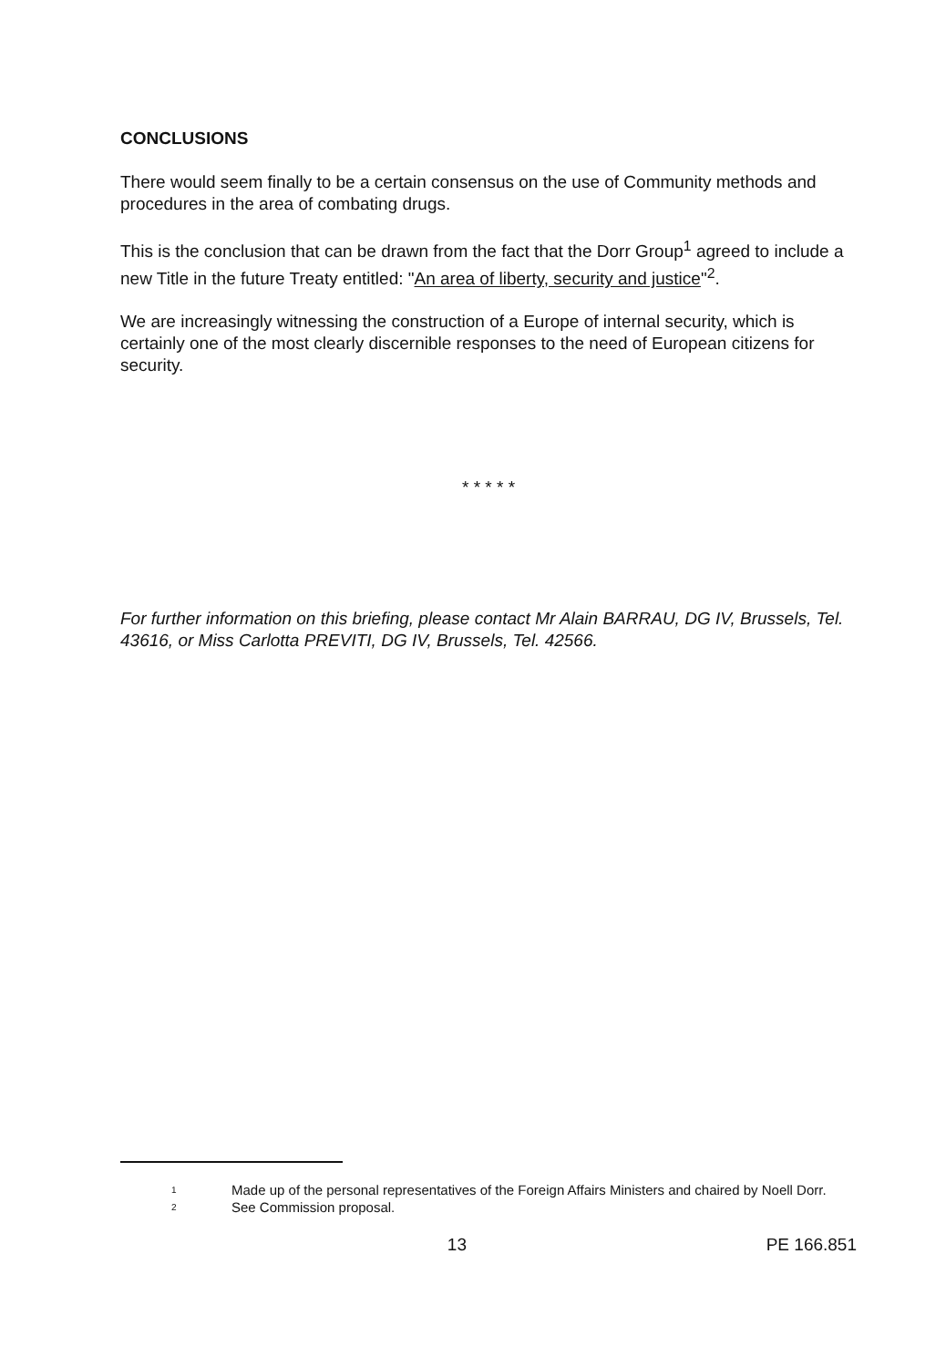CONCLUSIONS
There would seem finally to be a certain consensus on the use of Community methods and procedures in the area of combating drugs.
This is the conclusion that can be drawn from the fact that the Dorr Group<sup>1</sup> agreed to include a new Title in the future Treaty entitled: "An area of liberty, security and justice"<sup>2</sup>.
We are increasingly witnessing the construction of a Europe of internal security, which is certainly one of the most clearly discernible responses to the need of European citizens for security.
* * * * *
For further information on this briefing, please contact Mr Alain BARRAU, DG IV, Brussels, Tel. 43616, or Miss Carlotta PREVITI, DG IV, Brussels, Tel. 42566.
1 Made up of the personal representatives of the Foreign Affairs Ministers and chaired by Noell Dorr.
2 See Commission proposal.
13 PE 166.851